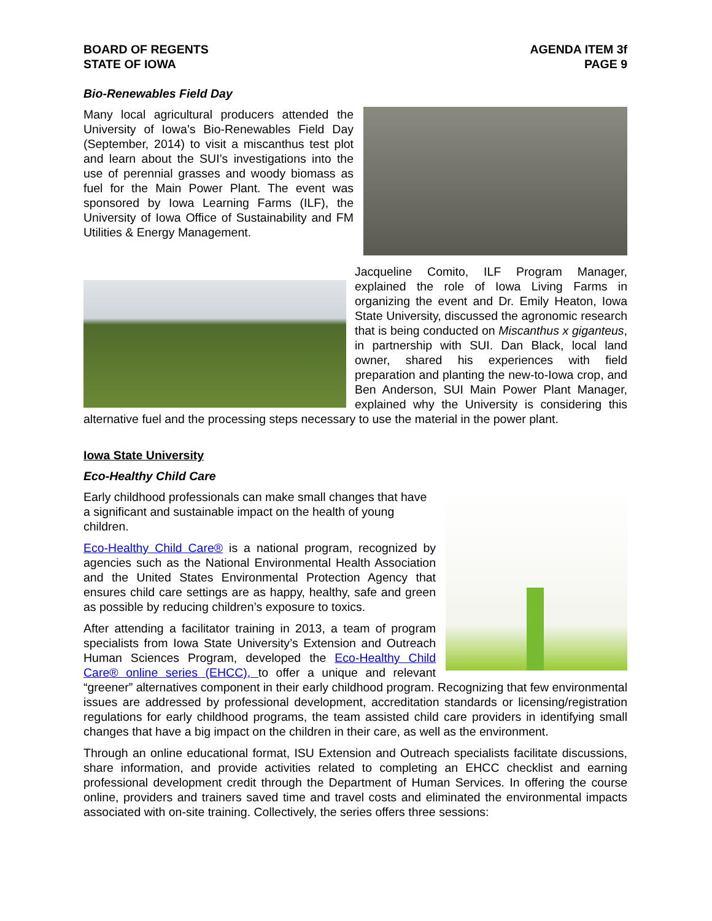BOARD OF REGENTS
STATE OF IOWA
AGENDA ITEM 3f
PAGE 9
Bio-Renewables Field Day
Many local agricultural producers attended the University of Iowa’s Bio-Renewables Field Day (September, 2014) to visit a miscanthus test plot and learn about the SUI’s investigations into the use of perennial grasses and woody biomass as fuel for the Main Power Plant. The event was sponsored by Iowa Learning Farms (ILF), the University of Iowa Office of Sustainability and FM Utilities & Energy Management.
Jacqueline Comito, ILF Program Manager, explained the role of Iowa Living Farms in organizing the event and Dr. Emily Heaton, Iowa State University, discussed the agronomic research that is being conducted on Miscanthus x giganteus, in partnership with SUI. Dan Black, local land owner, shared his experiences with field preparation and planting the new-to-Iowa crop, and Ben Anderson, SUI Main Power Plant Manager, explained why the University is considering this alternative fuel and the processing steps necessary to use the material in the power plant.
Iowa State University
Eco-Healthy Child Care
Early childhood professionals can make small changes that have a significant and sustainable impact on the health of young children.
Eco-Healthy Child Care® is a national program, recognized by agencies such as the National Environmental Health Association and the United States Environmental Protection Agency that ensures child care settings are as happy, healthy, safe and green as possible by reducing children’s exposure to toxics.
After attending a facilitator training in 2013, a team of program specialists from Iowa State University’s Extension and Outreach Human Sciences Program, developed the Eco-Healthy Child Care® online series (EHCC), to offer a unique and relevant “greener” alternatives component in their early childhood program. Recognizing that few environmental issues are addressed by professional development, accreditation standards or licensing/registration regulations for early childhood programs, the team assisted child care providers in identifying small changes that have a big impact on the children in their care, as well as the environment.
Through an online educational format, ISU Extension and Outreach specialists facilitate discussions, share information, and provide activities related to completing an EHCC checklist and earning professional development credit through the Department of Human Services. In offering the course online, providers and trainers saved time and travel costs and eliminated the environmental impacts associated with on-site training. Collectively, the series offers three sessions: